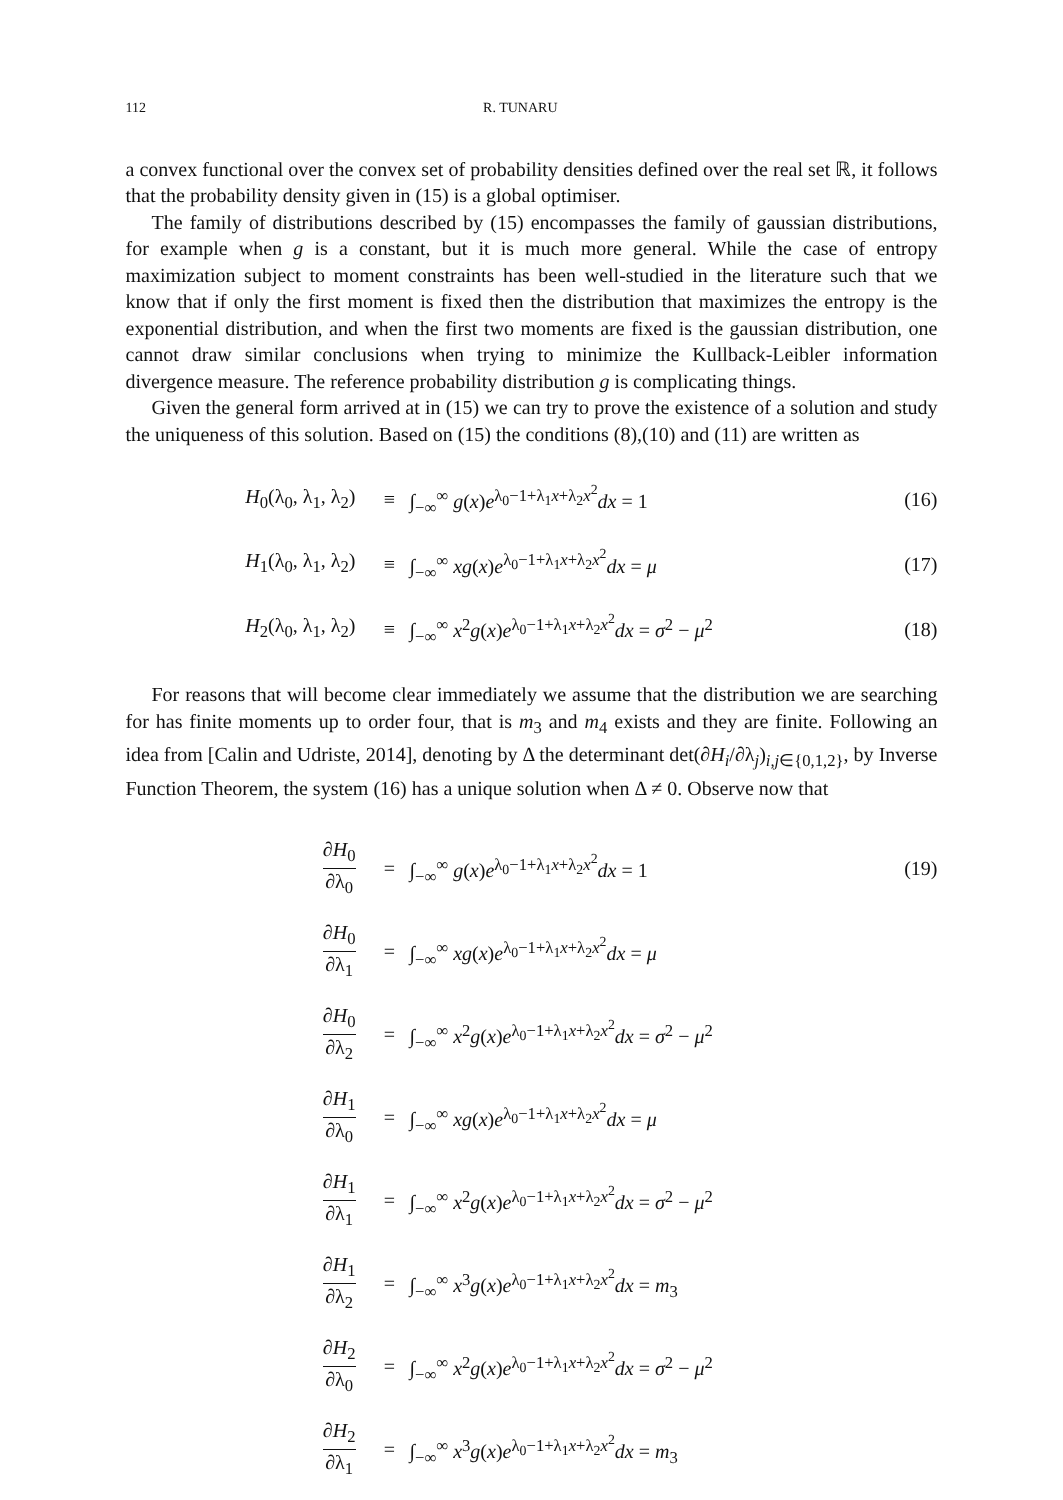112 R. TUNARU
a convex functional over the convex set of probability densities defined over the real set ℝ, it follows that the probability density given in (15) is a global optimiser.
The family of distributions described by (15) encompasses the family of gaussian distributions, for example when g is a constant, but it is much more general. While the case of entropy maximization subject to moment constraints has been well-studied in the literature such that we know that if only the first moment is fixed then the distribution that maximizes the entropy is the exponential distribution, and when the first two moments are fixed is the gaussian distribution, one cannot draw similar conclusions when trying to minimize the Kullback-Leibler information divergence measure. The reference probability distribution g is complicating things.
Given the general form arrived at in (15) we can try to prove the existence of a solution and study the uniqueness of this solution. Based on (15) the conditions (8),(10) and (11) are written as
| H<sub>0</sub>(λ<sub>0</sub>, λ<sub>1</sub>, λ<sub>2</sub>) | ≡ | ∫<sub>−∞</sub><sup>∞</sup> g ( x ) e<sup>λ<sub>0</sub>−1+λ<sub>1</sub>x+λ<sub>2</sub>x<sup>2</sup></sup> dx = 1 | (16) |
| H<sub>1</sub>(λ<sub>0</sub>, λ<sub>1</sub>, λ<sub>2</sub>) | ≡ | ∫<sub>−∞</sub><sup>∞</sup> xg ( x ) e<sup>λ<sub>0</sub>−1+λ<sub>1</sub>x+λ<sub>2</sub>x<sup>2</sup></sup> dx = μ | (17) |
| H<sub>2</sub>(λ<sub>0</sub>, λ<sub>1</sub>, λ<sub>2</sub>) | ≡ | ∫<sub>−∞</sub><sup>∞</sup> x<sup>2</sup> g ( x ) e<sup>λ<sub>0</sub>−1+λ<sub>1</sub>x+λ<sub>2</sub>x<sup>2</sup></sup> dx = σ<sup>2</sup> − μ<sup>2</sup> | (18) |
For reasons that will become clear immediately we assume that the distribution we are searching for has finite moments up to order four, that is m<sub>3</sub> and m<sub>4</sub> exists and they are finite. Following an idea from [Calin and Udriste, 2014], denoting by Δ the determinant det(∂H<sub>i</sub>/∂λ<sub>j</sub>)<sub>i,j∈{0,1,2}</sub>, by Inverse Function Theorem, the system (16) has a unique solution when Δ ≠ 0. Observe now that
| ∂ H<sub>0</sub> ∂λ<sub>0</sub> | = | ∫<sub>−∞</sub><sup>∞</sup> g ( x ) e<sup>λ<sub>0</sub>−1+λ<sub>1</sub>x+λ<sub>2</sub>x<sup>2</sup></sup> dx = 1 | (19) |
| ∂ H<sub>0</sub> ∂λ<sub>1</sub> | = | ∫<sub>−∞</sub><sup>∞</sup> xg ( x ) e<sup>λ<sub>0</sub>−1+λ<sub>1</sub>x+λ<sub>2</sub>x<sup>2</sup></sup> dx = μ | |
| ∂ H<sub>0</sub> ∂λ<sub>2</sub> | = | ∫<sub>−∞</sub><sup>∞</sup> x<sup>2</sup> g ( x ) e<sup>λ<sub>0</sub>−1+λ<sub>1</sub>x+λ<sub>2</sub>x<sup>2</sup></sup> dx = σ<sup>2</sup> − μ<sup>2</sup> | |
| ∂ H<sub>1</sub> ∂λ<sub>0</sub> | = | ∫<sub>−∞</sub><sup>∞</sup> xg ( x ) e<sup>λ<sub>0</sub>−1+λ<sub>1</sub>x+λ<sub>2</sub>x<sup>2</sup></sup> dx = μ | |
| ∂ H<sub>1</sub> ∂λ<sub>1</sub> | = | ∫<sub>−∞</sub><sup>∞</sup> x<sup>2</sup> g ( x ) e<sup>λ<sub>0</sub>−1+λ<sub>1</sub>x+λ<sub>2</sub>x<sup>2</sup></sup> dx = σ<sup>2</sup> − μ<sup>2</sup> | |
| ∂ H<sub>1</sub> ∂λ<sub>2</sub> | = | ∫<sub>−∞</sub><sup>∞</sup> x<sup>3</sup> g ( x ) e<sup>λ<sub>0</sub>−1+λ<sub>1</sub>x+λ<sub>2</sub>x<sup>2</sup></sup> dx = m<sub>3</sub> | |
| ∂ H<sub>2</sub> ∂λ<sub>0</sub> | = | ∫<sub>−∞</sub><sup>∞</sup> x<sup>2</sup> g ( x ) e<sup>λ<sub>0</sub>−1+λ<sub>1</sub>x+λ<sub>2</sub>x<sup>2</sup></sup> dx = σ<sup>2</sup> − μ<sup>2</sup> | |
| ∂ H<sub>2</sub> ∂λ<sub>1</sub> | = | ∫<sub>−∞</sub><sup>∞</sup> x<sup>3</sup> g ( x ) e<sup>λ<sub>0</sub>−1+λ<sub>1</sub>x+λ<sub>2</sub>x<sup>2</sup></sup> dx = m<sub>3</sub> | |